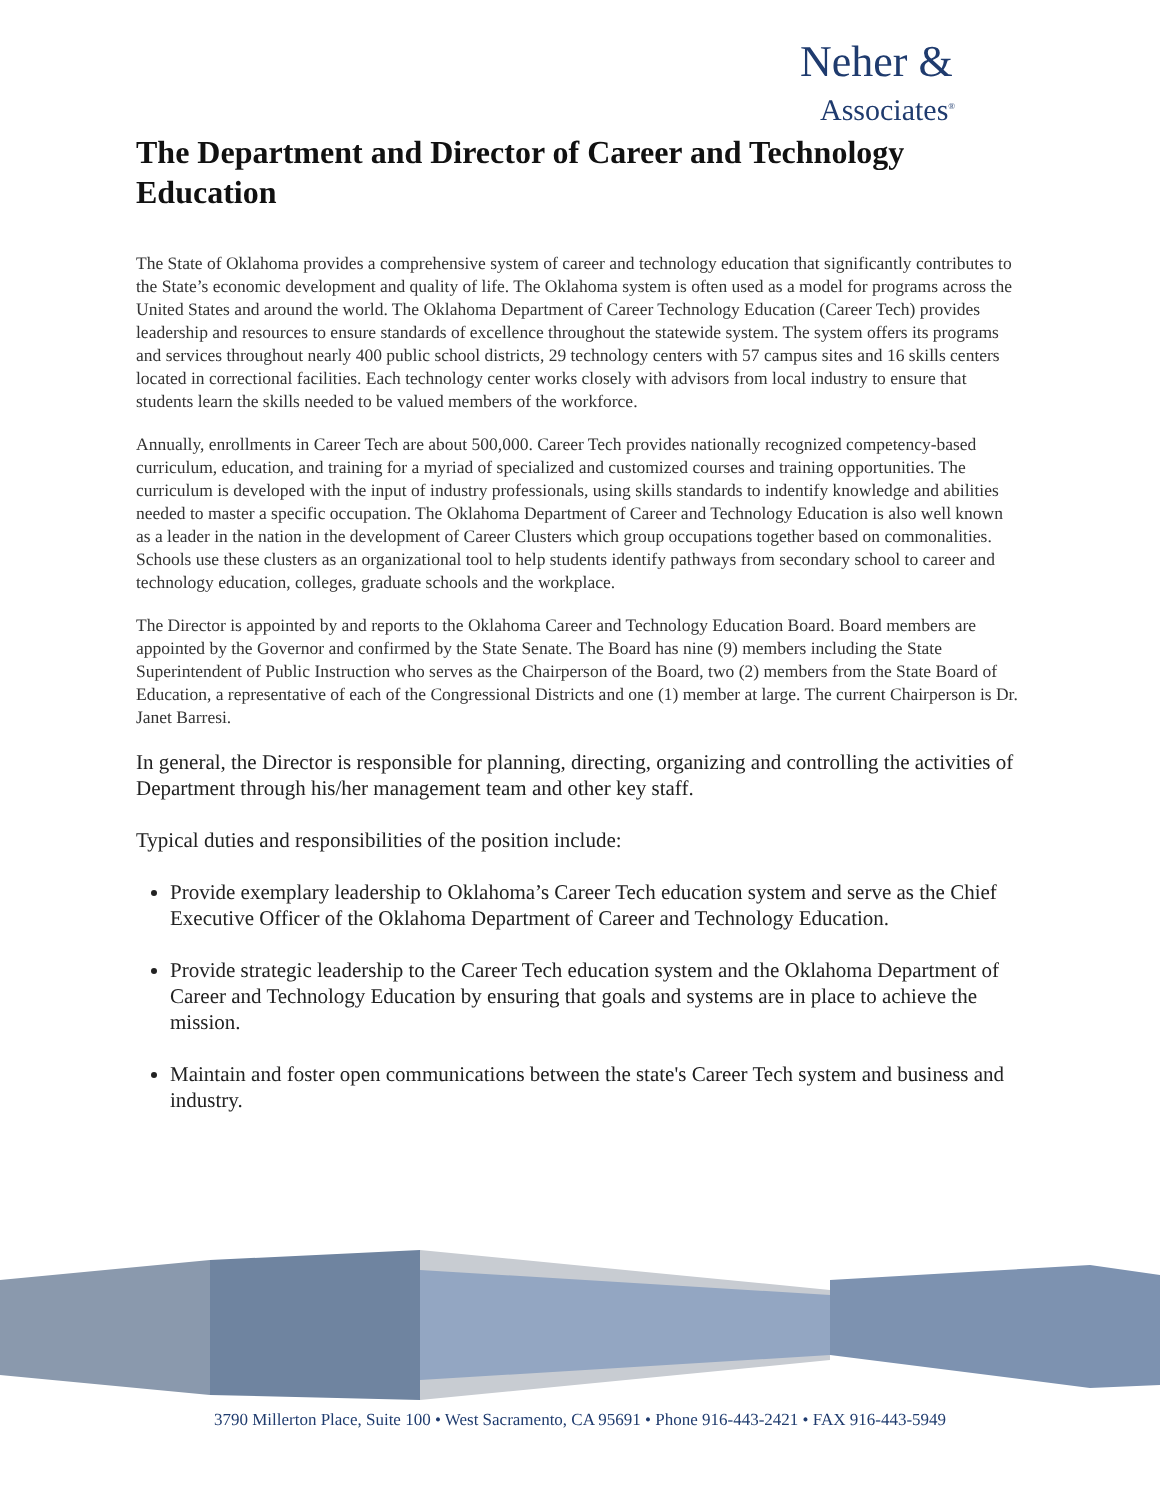Neher &
Associates<sup>®</sup>
The Department and Director of Career and Technology Education
The State of Oklahoma provides a comprehensive system of career and technology education that significantly contributes to the State’s economic development and quality of life. The Oklahoma system is often used as a model for programs across the United States and around the world. The Oklahoma Department of Career Technology Education (Career Tech) provides leadership and resources to ensure standards of excellence throughout the statewide system. The system offers its programs and services throughout nearly 400 public school districts, 29 technology centers with 57 campus sites and 16 skills centers located in correctional facilities. Each technology center works closely with advisors from local industry to ensure that students learn the skills needed to be valued members of the workforce.
Annually, enrollments in Career Tech are about 500,000. Career Tech provides nationally recognized competency-based curriculum, education, and training for a myriad of specialized and customized courses and training opportunities. The curriculum is developed with the input of industry professionals, using skills standards to indentify knowledge and abilities needed to master a specific occupation. The Oklahoma Department of Career and Technology Education is also well known as a leader in the nation in the development of Career Clusters which group occupations together based on commonalities. Schools use these clusters as an organizational tool to help students identify pathways from secondary school to career and technology education, colleges, graduate schools and the workplace.
The Director is appointed by and reports to the Oklahoma Career and Technology Education Board. Board members are appointed by the Governor and confirmed by the State Senate. The Board has nine (9) members including the State Superintendent of Public Instruction who serves as the Chairperson of the Board, two (2) members from the State Board of Education, a representative of each of the Congressional Districts and one (1) member at large. The current Chairperson is Dr. Janet Barresi.
In general, the Director is responsible for planning, directing, organizing and controlling the activities of Department through his/her management team and other key staff.
Typical duties and responsibilities of the position include:
Provide exemplary leadership to Oklahoma’s Career Tech education system and serve as the Chief Executive Officer of the Oklahoma Department of Career and Technology Education.
Provide strategic leadership to the Career Tech education system and the Oklahoma Department of Career and Technology Education by ensuring that goals and systems are in place to achieve the mission.
Maintain and foster open communications between the state's Career Tech system and business and industry.
3790 Millerton Place, Suite 100 • West Sacramento, CA 95691 • Phone 916-443-2421 • FAX 916-443-5949